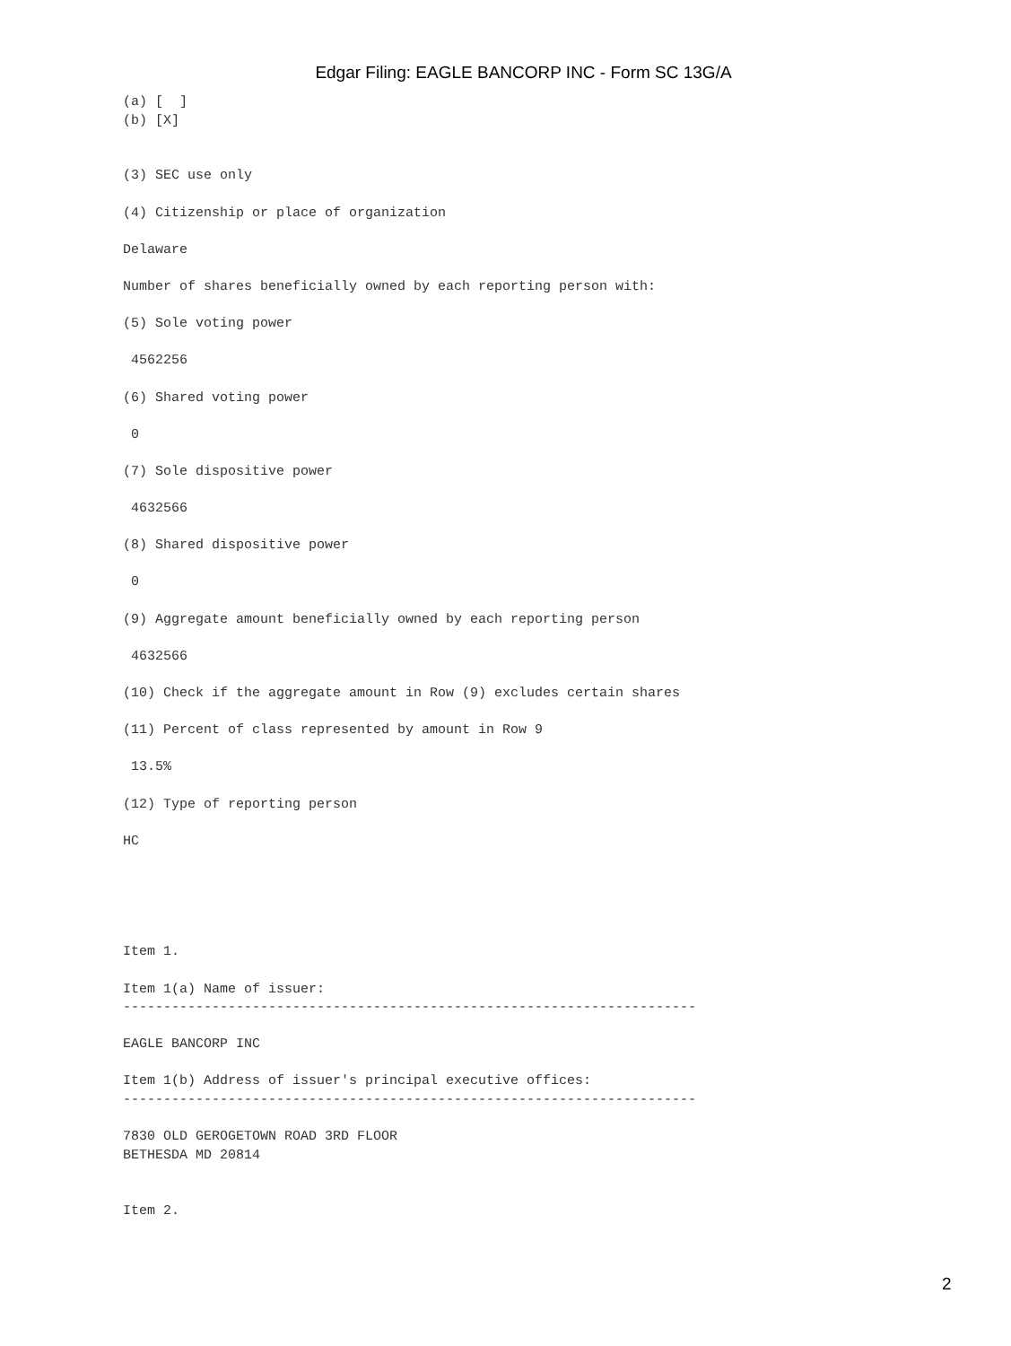Edgar Filing: EAGLE BANCORP INC - Form SC 13G/A
(a) [  ]
(b) [X]


(3) SEC use only

(4) Citizenship or place of organization

Delaware

Number of shares beneficially owned by each reporting person with:

(5) Sole voting power

 4562256

(6) Shared voting power

 0

(7) Sole dispositive power

 4632566

(8) Shared dispositive power

 0

(9) Aggregate amount beneficially owned by each reporting person

 4632566

(10) Check if the aggregate amount in Row (9) excludes certain shares

(11) Percent of class represented by amount in Row 9

 13.5%

(12) Type of reporting person

HC





Item 1.

Item 1(a) Name of issuer:
-----------------------------------------------------------------------

EAGLE BANCORP INC

Item 1(b) Address of issuer's principal executive offices:
-----------------------------------------------------------------------

7830 OLD GEROGETOWN ROAD 3RD FLOOR
BETHESDA MD 20814


Item 2.
2